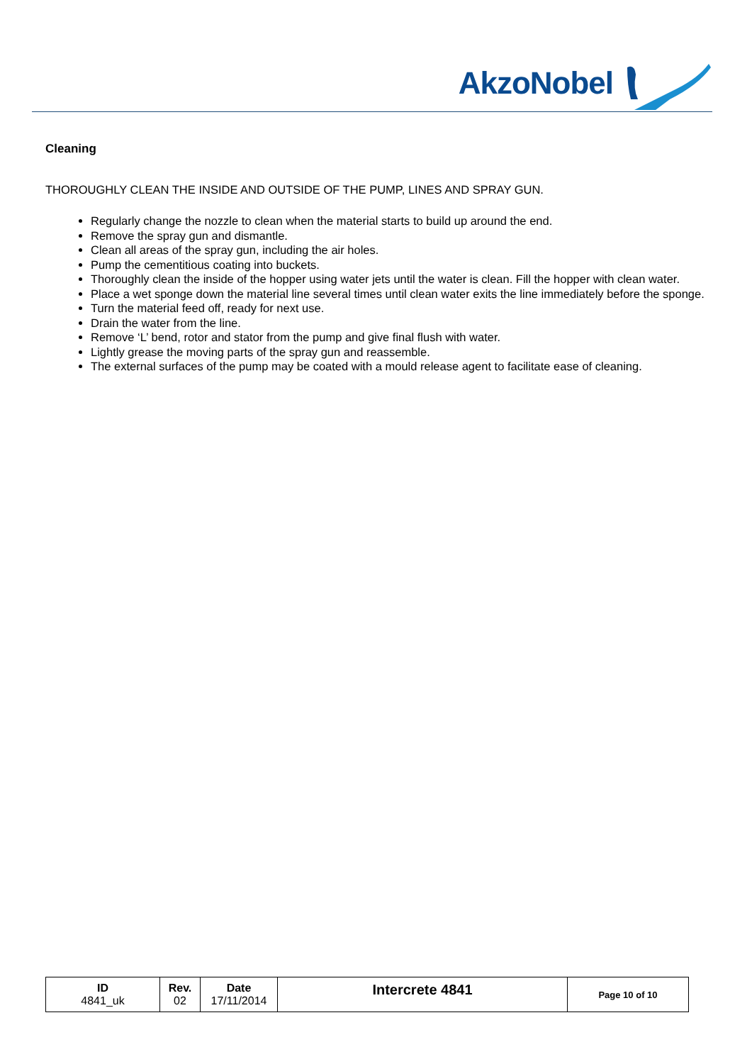AkzoNobel
Cleaning
THOROUGHLY CLEAN THE INSIDE AND OUTSIDE OF THE PUMP, LINES AND SPRAY GUN.
Regularly change the nozzle to clean when the material starts to build up around the end.
Remove the spray gun and dismantle.
Clean all areas of the spray gun, including the air holes.
Pump the cementitious coating into buckets.
Thoroughly clean the inside of the hopper using water jets until the water is clean. Fill the hopper with clean water.
Place a wet sponge down the material line several times until clean water exits the line immediately before the sponge.
Turn the material feed off, ready for next use.
Drain the water from the line.
Remove ‘L’ bend, rotor and stator from the pump and give final flush with water.
Lightly grease the moving parts of the spray gun and reassemble.
The external surfaces of the pump may be coated with a mould release agent to facilitate ease of cleaning.
| ID 4841_uk | Rev. 02 | Date 17/11/2014 | Intercrete 4841 | Page 10 of 10 |